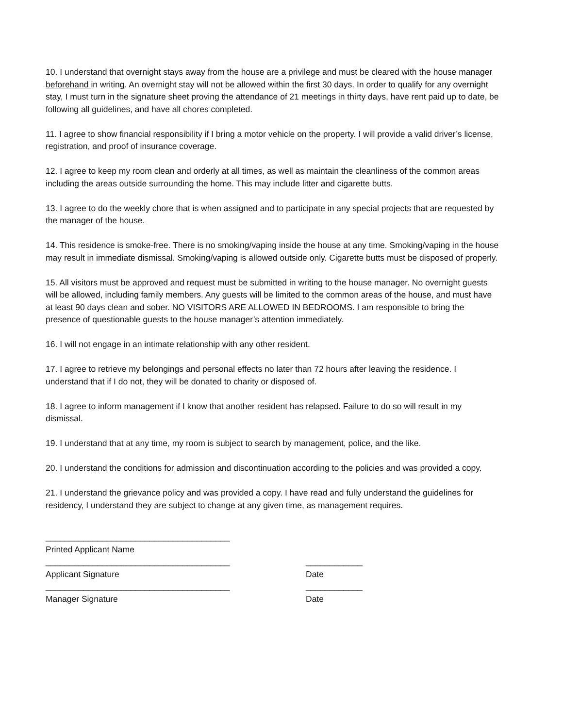10. I understand that overnight stays away from the house are a privilege and must be cleared with the house manager beforehand in writing. An overnight stay will not be allowed within the first 30 days. In order to qualify for any overnight stay, I must turn in the signature sheet proving the attendance of 21 meetings in thirty days, have rent paid up to date, be following all guidelines, and have all chores completed.
11. I agree to show financial responsibility if I bring a motor vehicle on the property. I will provide a valid driver’s license, registration, and proof of insurance coverage.
12. I agree to keep my room clean and orderly at all times, as well as maintain the cleanliness of the common areas including the areas outside surrounding the home. This may include litter and cigarette butts.
13. I agree to do the weekly chore that is when assigned and to participate in any special projects that are requested by the manager of the house.
14. This residence is smoke-free. There is no smoking/vaping inside the house at any time. Smoking/vaping in the house may result in immediate dismissal. Smoking/vaping is allowed outside only. Cigarette butts must be disposed of properly.
15. All visitors must be approved and request must be submitted in writing to the house manager. No overnight guests will be allowed, including family members. Any guests will be limited to the common areas of the house, and must have at least 90 days clean and sober. NO VISITORS ARE ALLOWED IN BEDROOMS. I am responsible to bring the presence of questionable guests to the house manager’s attention immediately.
16. I will not engage in an intimate relationship with any other resident.
17. I agree to retrieve my belongings and personal effects no later than 72 hours after leaving the residence. I understand that if I do not, they will be donated to charity or disposed of.
18. I agree to inform management if I know that another resident has relapsed. Failure to do so will result in my dismissal.
19. I understand that at any time, my room is subject to search by management, police, and the like.
20. I understand the conditions for admission and discontinuation according to the policies and was provided a copy.
21. I understand the grievance policy and was provided a copy. I have read and fully understand the guidelines for residency, I understand they are subject to change at any given time, as management requires.
_______________________________________
Printed Applicant Name
_______________________________________ ____________
Applicant Signature Date
_______________________________________ ____________
Manager Signature Date